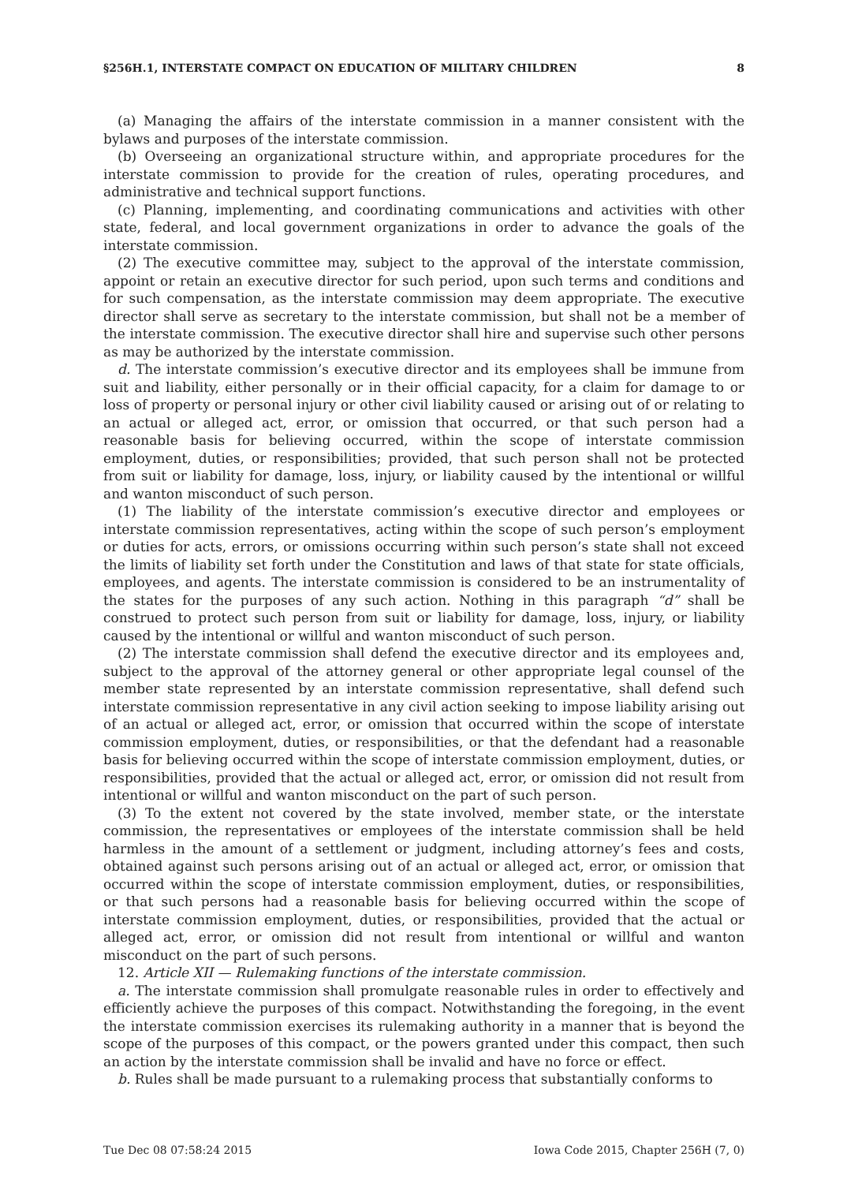§256H.1, INTERSTATE COMPACT ON EDUCATION OF MILITARY CHILDREN 8
(a) Managing the affairs of the interstate commission in a manner consistent with the bylaws and purposes of the interstate commission.
(b) Overseeing an organizational structure within, and appropriate procedures for the interstate commission to provide for the creation of rules, operating procedures, and administrative and technical support functions.
(c) Planning, implementing, and coordinating communications and activities with other state, federal, and local government organizations in order to advance the goals of the interstate commission.
(2) The executive committee may, subject to the approval of the interstate commission, appoint or retain an executive director for such period, upon such terms and conditions and for such compensation, as the interstate commission may deem appropriate. The executive director shall serve as secretary to the interstate commission, but shall not be a member of the interstate commission. The executive director shall hire and supervise such other persons as may be authorized by the interstate commission.
d. The interstate commission’s executive director and its employees shall be immune from suit and liability, either personally or in their official capacity, for a claim for damage to or loss of property or personal injury or other civil liability caused or arising out of or relating to an actual or alleged act, error, or omission that occurred, or that such person had a reasonable basis for believing occurred, within the scope of interstate commission employment, duties, or responsibilities; provided, that such person shall not be protected from suit or liability for damage, loss, injury, or liability caused by the intentional or willful and wanton misconduct of such person.
(1) The liability of the interstate commission’s executive director and employees or interstate commission representatives, acting within the scope of such person’s employment or duties for acts, errors, or omissions occurring within such person’s state shall not exceed the limits of liability set forth under the Constitution and laws of that state for state officials, employees, and agents. The interstate commission is considered to be an instrumentality of the states for the purposes of any such action. Nothing in this paragraph “d” shall be construed to protect such person from suit or liability for damage, loss, injury, or liability caused by the intentional or willful and wanton misconduct of such person.
(2) The interstate commission shall defend the executive director and its employees and, subject to the approval of the attorney general or other appropriate legal counsel of the member state represented by an interstate commission representative, shall defend such interstate commission representative in any civil action seeking to impose liability arising out of an actual or alleged act, error, or omission that occurred within the scope of interstate commission employment, duties, or responsibilities, or that the defendant had a reasonable basis for believing occurred within the scope of interstate commission employment, duties, or responsibilities, provided that the actual or alleged act, error, or omission did not result from intentional or willful and wanton misconduct on the part of such person.
(3) To the extent not covered by the state involved, member state, or the interstate commission, the representatives or employees of the interstate commission shall be held harmless in the amount of a settlement or judgment, including attorney’s fees and costs, obtained against such persons arising out of an actual or alleged act, error, or omission that occurred within the scope of interstate commission employment, duties, or responsibilities, or that such persons had a reasonable basis for believing occurred within the scope of interstate commission employment, duties, or responsibilities, provided that the actual or alleged act, error, or omission did not result from intentional or willful and wanton misconduct on the part of such persons.
12. Article XII — Rulemaking functions of the interstate commission.
a. The interstate commission shall promulgate reasonable rules in order to effectively and efficiently achieve the purposes of this compact. Notwithstanding the foregoing, in the event the interstate commission exercises its rulemaking authority in a manner that is beyond the scope of the purposes of this compact, or the powers granted under this compact, then such an action by the interstate commission shall be invalid and have no force or effect.
b. Rules shall be made pursuant to a rulemaking process that substantially conforms to
Tue Dec 08 07:58:24 2015 Iowa Code 2015, Chapter 256H (7, 0)